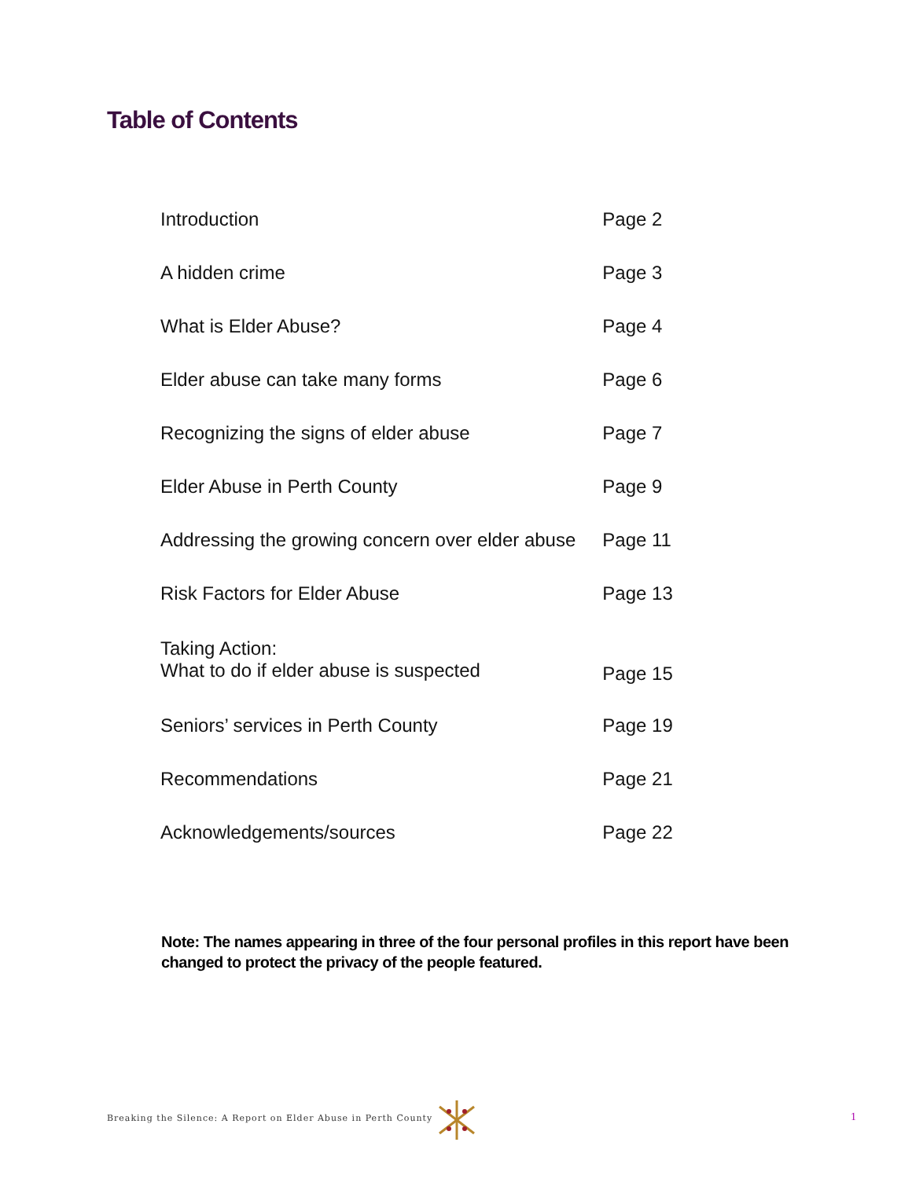Table of Contents
| Introduction | Page 2 |
| A hidden crime | Page 3 |
| What is Elder Abuse? | Page 4 |
| Elder abuse can take many forms | Page 6 |
| Recognizing the signs of elder abuse | Page 7 |
| Elder Abuse in Perth County | Page 9 |
| Addressing the growing concern over elder abuse | Page 11 |
| Risk Factors for Elder Abuse | Page 13 |
| Taking Action: What to do if elder abuse is suspected | Page 15 |
| Seniors’ services in Perth County | Page 19 |
| Recommendations | Page 21 |
| Acknowledgements/sources | Page 22 |
Note: The names appearing in three of the four personal profiles in this report have been changed to protect the privacy of the people featured.
Breaking the Silence: A Report on Elder Abuse in Perth County
1